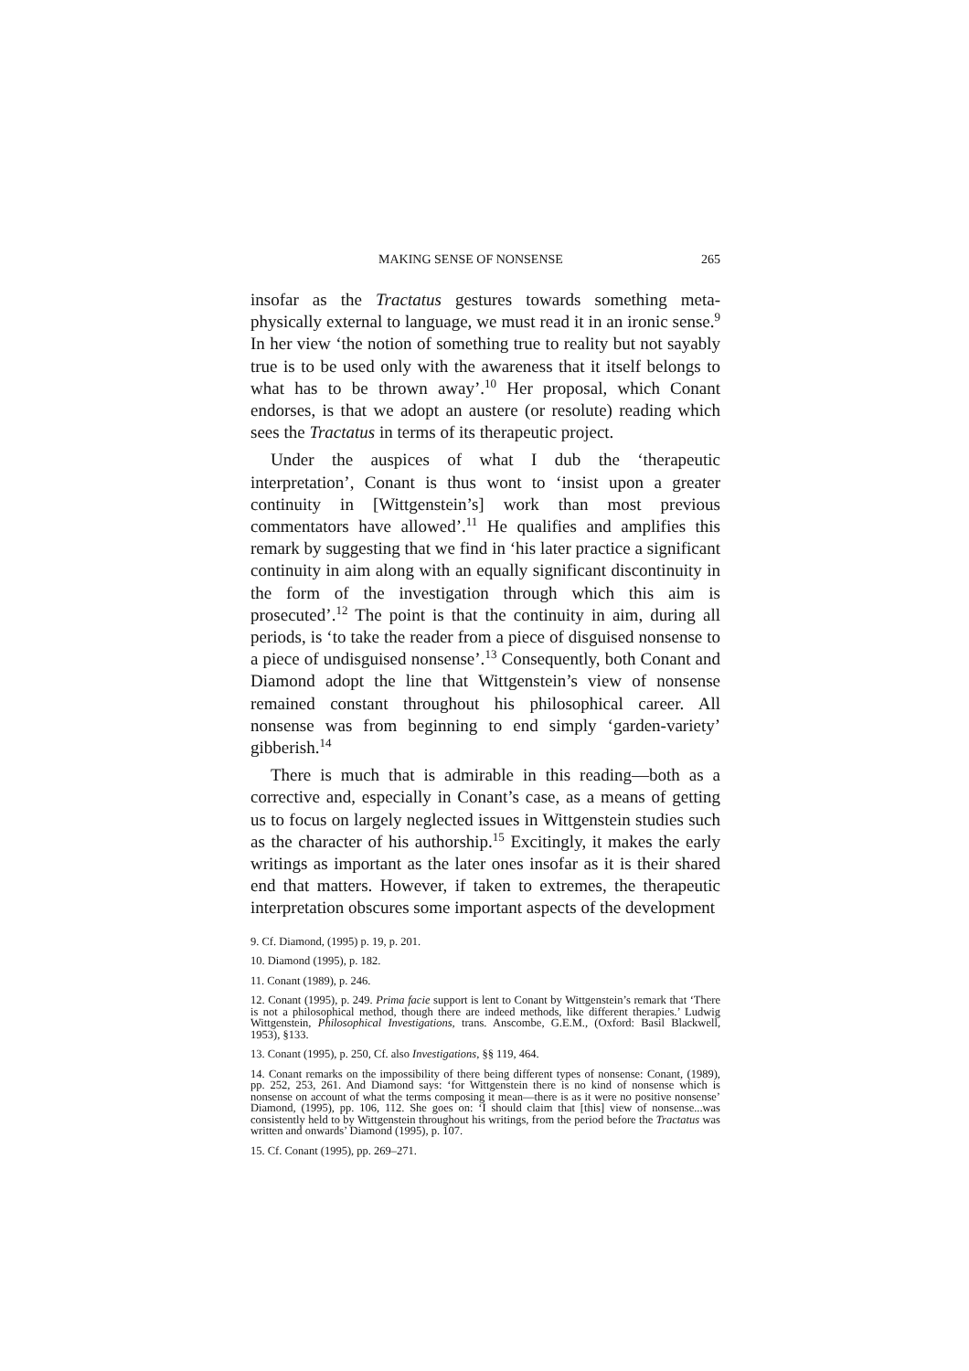MAKING SENSE OF NONSENSE 265
insofar as the Tractatus gestures towards something meta-physically external to language, we must read it in an ironic sense.<sup>9</sup> In her view ‘the notion of something true to reality but not sayably true is to be used only with the awareness that it itself belongs to what has to be thrown away’.<sup>10</sup> Her proposal, which Conant endorses, is that we adopt an austere (or resolute) reading which sees the Tractatus in terms of its therapeutic project.
Under the auspices of what I dub the ‘therapeutic interpretation’, Conant is thus wont to ‘insist upon a greater continuity in [Wittgenstein’s] work than most previous commentators have allowed’.<sup>11</sup> He qualifies and amplifies this remark by suggesting that we find in ‘his later practice a significant continuity in aim along with an equally significant discontinuity in the form of the investigation through which this aim is prosecuted’.<sup>12</sup> The point is that the continuity in aim, during all periods, is ‘to take the reader from a piece of disguised nonsense to a piece of undisguised nonsense’.<sup>13</sup> Consequently, both Conant and Diamond adopt the line that Wittgenstein’s view of nonsense remained constant throughout his philosophical career. All nonsense was from beginning to end simply ‘garden-variety’ gibberish.<sup>14</sup>
There is much that is admirable in this reading—both as a corrective and, especially in Conant’s case, as a means of getting us to focus on largely neglected issues in Wittgenstein studies such as the character of his authorship.<sup>15</sup> Excitingly, it makes the early writings as important as the later ones insofar as it is their shared end that matters. However, if taken to extremes, the therapeutic interpretation obscures some important aspects of the development
9. Cf. Diamond, (1995) p. 19, p. 201.
10. Diamond (1995), p. 182.
11. Conant (1989), p. 246.
12. Conant (1995), p. 249. Prima facie support is lent to Conant by Wittgenstein’s remark that ‘There is not a philosophical method, though there are indeed methods, like different therapies.’ Ludwig Wittgenstein, Philosophical Investigations, trans. Anscombe, G.E.M., (Oxford: Basil Blackwell, 1953), §133.
13. Conant (1995), p. 250, Cf. also Investigations, §§ 119, 464.
14. Conant remarks on the impossibility of there being different types of nonsense: Conant, (1989), pp. 252, 253, 261. And Diamond says: ‘for Wittgenstein there is no kind of nonsense which is nonsense on account of what the terms composing it mean—there is as it were no positive nonsense’ Diamond, (1995), pp. 106, 112. She goes on: ‘I should claim that [this] view of nonsense...was consistently held to by Wittgenstein throughout his writings, from the period before the Tractatus was written and onwards’ Diamond (1995), p. 107.
15. Cf. Conant (1995), pp. 269–271.